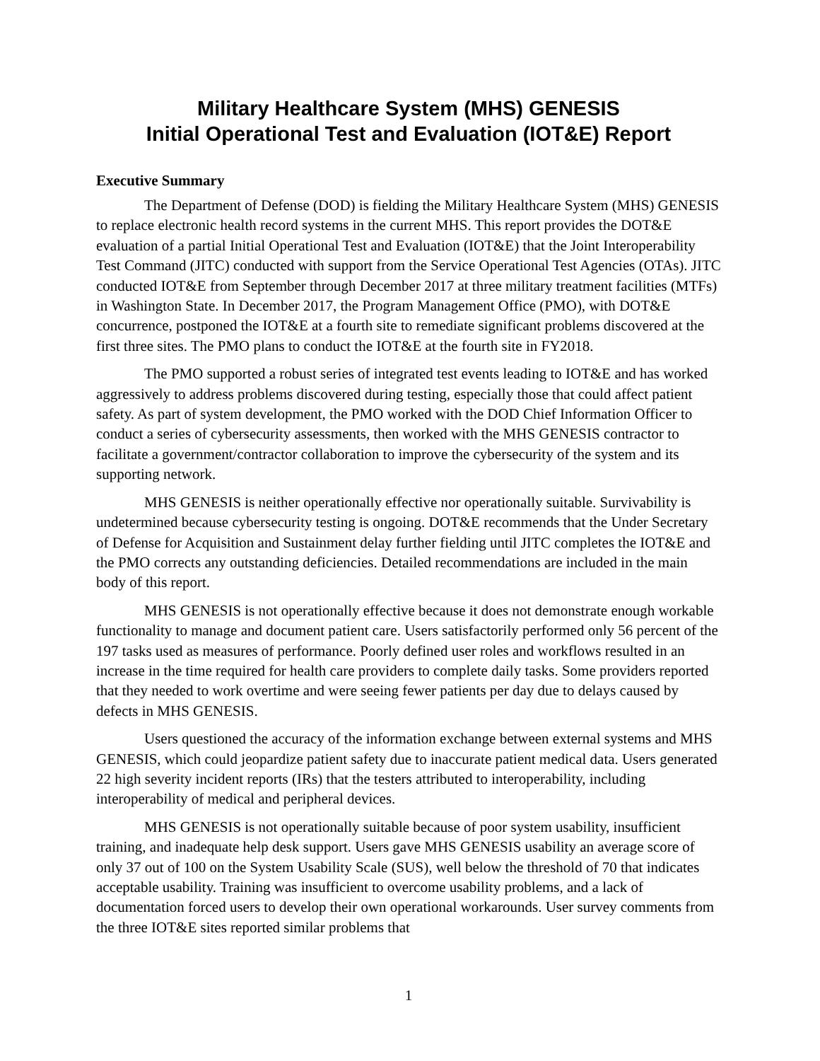Military Healthcare System (MHS) GENESIS
Initial Operational Test and Evaluation (IOT&E) Report
Executive Summary
The Department of Defense (DOD) is fielding the Military Healthcare System (MHS) GENESIS to replace electronic health record systems in the current MHS. This report provides the DOT&E evaluation of a partial Initial Operational Test and Evaluation (IOT&E) that the Joint Interoperability Test Command (JITC) conducted with support from the Service Operational Test Agencies (OTAs). JITC conducted IOT&E from September through December 2017 at three military treatment facilities (MTFs) in Washington State. In December 2017, the Program Management Office (PMO), with DOT&E concurrence, postponed the IOT&E at a fourth site to remediate significant problems discovered at the first three sites. The PMO plans to conduct the IOT&E at the fourth site in FY2018.
The PMO supported a robust series of integrated test events leading to IOT&E and has worked aggressively to address problems discovered during testing, especially those that could affect patient safety. As part of system development, the PMO worked with the DOD Chief Information Officer to conduct a series of cybersecurity assessments, then worked with the MHS GENESIS contractor to facilitate a government/contractor collaboration to improve the cybersecurity of the system and its supporting network.
MHS GENESIS is neither operationally effective nor operationally suitable. Survivability is undetermined because cybersecurity testing is ongoing. DOT&E recommends that the Under Secretary of Defense for Acquisition and Sustainment delay further fielding until JITC completes the IOT&E and the PMO corrects any outstanding deficiencies. Detailed recommendations are included in the main body of this report.
MHS GENESIS is not operationally effective because it does not demonstrate enough workable functionality to manage and document patient care. Users satisfactorily performed only 56 percent of the 197 tasks used as measures of performance. Poorly defined user roles and workflows resulted in an increase in the time required for health care providers to complete daily tasks. Some providers reported that they needed to work overtime and were seeing fewer patients per day due to delays caused by defects in MHS GENESIS.
Users questioned the accuracy of the information exchange between external systems and MHS GENESIS, which could jeopardize patient safety due to inaccurate patient medical data. Users generated 22 high severity incident reports (IRs) that the testers attributed to interoperability, including interoperability of medical and peripheral devices.
MHS GENESIS is not operationally suitable because of poor system usability, insufficient training, and inadequate help desk support. Users gave MHS GENESIS usability an average score of only 37 out of 100 on the System Usability Scale (SUS), well below the threshold of 70 that indicates acceptable usability. Training was insufficient to overcome usability problems, and a lack of documentation forced users to develop their own operational workarounds. User survey comments from the three IOT&E sites reported similar problems that
1